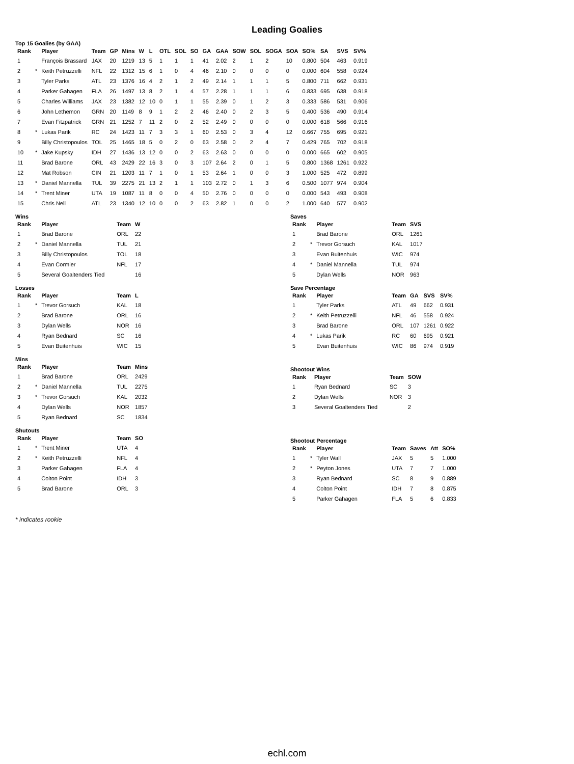Leading Goalies
Top 15 Goalies (by GAA)
| Rank | | Player | Team | GP | Mins | W | L | OTL | SOL | SO | GA | GAA | SOW | SOL | SOGA | SOA | SO% | SA | SVS | SV% |
| --- | --- | --- | --- | --- | --- | --- | --- | --- | --- | --- | --- | --- | --- | --- | --- | --- | --- | --- | --- | --- |
| 1 | | François Brassard | JAX | 20 | 1219 | 13 | 5 | 1 | 1 | 1 | 41 | 2.02 | 2 | 1 | 2 | 10 | 0.800 | 504 | 463 | 0.919 |
| 2 | * | Keith Petruzzelli | NFL | 22 | 1312 | 15 | 6 | 1 | 0 | 4 | 46 | 2.10 | 0 | 0 | 0 | 0 | 0.000 | 604 | 558 | 0.924 |
| 3 | | Tyler Parks | ATL | 23 | 1376 | 16 | 4 | 2 | 1 | 2 | 49 | 2.14 | 1 | 1 | 1 | 5 | 0.800 | 711 | 662 | 0.931 |
| 4 | | Parker Gahagen | FLA | 26 | 1497 | 13 | 8 | 2 | 1 | 4 | 57 | 2.28 | 1 | 1 | 1 | 6 | 0.833 | 695 | 638 | 0.918 |
| 5 | | Charles Williams | JAX | 23 | 1382 | 12 | 10 | 0 | 1 | 1 | 55 | 2.39 | 0 | 1 | 2 | 3 | 0.333 | 586 | 531 | 0.906 |
| 6 | | John Lethemon | GRN | 20 | 1149 | 8 | 9 | 1 | 2 | 2 | 46 | 2.40 | 0 | 2 | 3 | 5 | 0.400 | 536 | 490 | 0.914 |
| 7 | | Evan Fitzpatrick | GRN | 21 | 1252 | 7 | 11 | 2 | 0 | 2 | 52 | 2.49 | 0 | 0 | 0 | 0 | 0.000 | 618 | 566 | 0.916 |
| 8 | * | Lukas Parik | RC | 24 | 1423 | 11 | 7 | 3 | 3 | 1 | 60 | 2.53 | 0 | 3 | 4 | 12 | 0.667 | 755 | 695 | 0.921 |
| 9 | | Billy Christopoulos | TOL | 25 | 1465 | 18 | 5 | 0 | 2 | 0 | 63 | 2.58 | 0 | 2 | 4 | 7 | 0.429 | 765 | 702 | 0.918 |
| 10 | * | Jake Kupsky | IDH | 27 | 1436 | 13 | 12 | 0 | 0 | 2 | 63 | 2.63 | 0 | 0 | 0 | 0 | 0.000 | 665 | 602 | 0.905 |
| 11 | | Brad Barone | ORL | 43 | 2429 | 22 | 16 | 3 | 0 | 3 | 107 | 2.64 | 2 | 0 | 1 | 5 | 0.800 | 1368 | 1261 | 0.922 |
| 12 | | Mat Robson | CIN | 21 | 1203 | 11 | 7 | 1 | 0 | 1 | 53 | 2.64 | 1 | 0 | 0 | 3 | 1.000 | 525 | 472 | 0.899 |
| 13 | * | Daniel Mannella | TUL | 39 | 2275 | 21 | 13 | 2 | 1 | 1 | 103 | 2.72 | 0 | 1 | 3 | 6 | 0.500 | 1077 | 974 | 0.904 |
| 14 | * | Trent Miner | UTA | 19 | 1087 | 11 | 8 | 0 | 0 | 4 | 50 | 2.76 | 0 | 0 | 0 | 0 | 0.000 | 543 | 493 | 0.908 |
| 15 | | Chris Nell | ATL | 23 | 1340 | 12 | 10 | 0 | 0 | 2 | 63 | 2.82 | 1 | 0 | 0 | 2 | 1.000 | 640 | 577 | 0.902 |
Wins
| Rank | | Player | Team | W |
| --- | --- | --- | --- | --- |
| 1 | | Brad Barone | ORL | 22 |
| 2 | * | Daniel Mannella | TUL | 21 |
| 3 | | Billy Christopoulos | TOL | 18 |
| 4 | | Evan Cormier | NFL | 17 |
| 5 | | Several Goaltenders Tied | | 16 |
Saves
| Rank | | Player | Team | SVS |
| --- | --- | --- | --- | --- |
| 1 | | Brad Barone | ORL | 1261 |
| 2 | * | Trevor Gorsuch | KAL | 1017 |
| 3 | | Evan Buitenhuis | WIC | 974 |
| 4 | * | Daniel Mannella | TUL | 974 |
| 5 | | Dylan Wells | NOR | 963 |
Losses
| Rank | | Player | Team | L |
| --- | --- | --- | --- | --- |
| 1 | * | Trevor Gorsuch | KAL | 18 |
| 2 | | Brad Barone | ORL | 16 |
| 3 | | Dylan Wells | NOR | 16 |
| 4 | | Ryan Bednard | SC | 16 |
| 5 | | Evan Buitenhuis | WIC | 15 |
Save Percentage
| Rank | | Player | Team | GA | SVS | SV% |
| --- | --- | --- | --- | --- | --- | --- |
| 1 | | Tyler Parks | ATL | 49 | 662 | 0.931 |
| 2 | * | Keith Petruzzelli | NFL | 46 | 558 | 0.924 |
| 3 | | Brad Barone | ORL | 107 | 1261 | 0.922 |
| 4 | * | Lukas Parik | RC | 60 | 695 | 0.921 |
| 5 | | Evan Buitenhuis | WIC | 86 | 974 | 0.919 |
Mins
| Rank | | Player | Team | Mins |
| --- | --- | --- | --- | --- |
| 1 | | Brad Barone | ORL | 2429 |
| 2 | * | Daniel Mannella | TUL | 2275 |
| 3 | * | Trevor Gorsuch | KAL | 2032 |
| 4 | | Dylan Wells | NOR | 1857 |
| 5 | | Ryan Bednard | SC | 1834 |
Shootout Wins
| Rank | | Player | Team | SOW |
| --- | --- | --- | --- | --- |
| 1 | | Ryan Bednard | SC | 3 |
| 2 | | Dylan Wells | NOR | 3 |
| 3 | | Several Goaltenders Tied | | 2 |
Shutouts
| Rank | | Player | Team | SO |
| --- | --- | --- | --- | --- |
| 1 | * | Trent Miner | UTA | 4 |
| 2 | * | Keith Petruzzelli | NFL | 4 |
| 3 | | Parker Gahagen | FLA | 4 |
| 4 | | Colton Point | IDH | 3 |
| 5 | | Brad Barone | ORL | 3 |
Shootout Percentage
| Rank | | Player | Team | Saves | Att | SO% |
| --- | --- | --- | --- | --- | --- | --- |
| 1 | * | Tyler Wall | JAX | 5 | 5 | 1.000 |
| 2 | * | Peyton Jones | UTA | 7 | 7 | 1.000 |
| 3 | | Ryan Bednard | SC | 8 | 9 | 0.889 |
| 4 | | Colton Point | IDH | 7 | 8 | 0.875 |
| 5 | | Parker Gahagen | FLA | 5 | 6 | 0.833 |
* indicates rookie
echl.com